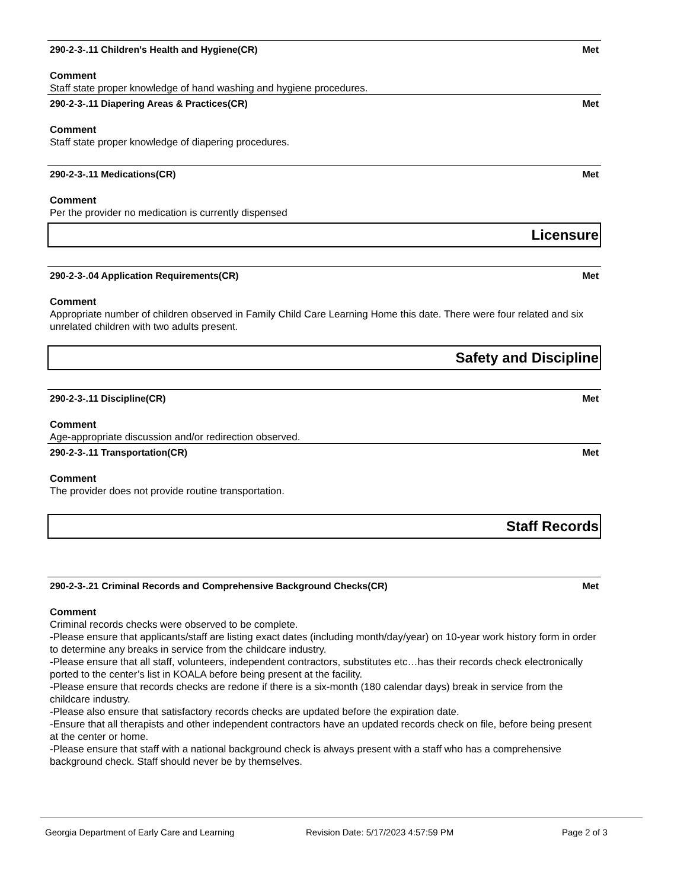290-2-3-.11 Children's Health and Hygiene(CR) Met
Comment
Staff state proper knowledge of hand washing and hygiene procedures.
290-2-3-.11 Diapering Areas & Practices(CR) Met
Comment
Staff state proper knowledge of diapering procedures.
290-2-3-.11 Medications(CR) Met
Comment
Per the provider no medication is currently dispensed
Licensure
290-2-3-.04 Application Requirements(CR) Met
Comment
Appropriate number of children observed in Family Child Care Learning Home this date. There were four related and six unrelated children with two adults present.
Safety and Discipline
290-2-3-.11 Discipline(CR) Met
Comment
Age-appropriate discussion and/or redirection observed.
290-2-3-.11 Transportation(CR) Met
Comment
The provider does not provide routine transportation.
Staff Records
290-2-3-.21 Criminal Records and Comprehensive Background Checks(CR) Met
Comment
Criminal records checks were observed to be complete.
-Please ensure that applicants/staff are listing exact dates (including month/day/year) on 10-year work history form in order to determine any breaks in service from the childcare industry.
-Please ensure that all staff, volunteers, independent contractors, substitutes etc…has their records check electronically ported to the center’s list in KOALA before being present at the facility.
-Please ensure that records checks are redone if there is a six-month (180 calendar days) break in service from the childcare industry.
-Please also ensure that satisfactory records checks are updated before the expiration date.
-Ensure that all therapists and other independent contractors have an updated records check on file, before being present at the center or home.
-Please ensure that staff with a national background check is always present with a staff who has a comprehensive background check. Staff should never be by themselves.
Georgia Department of Early Care and Learning Revision Date: 5/17/2023 4:57:59 PM Page 2 of 3